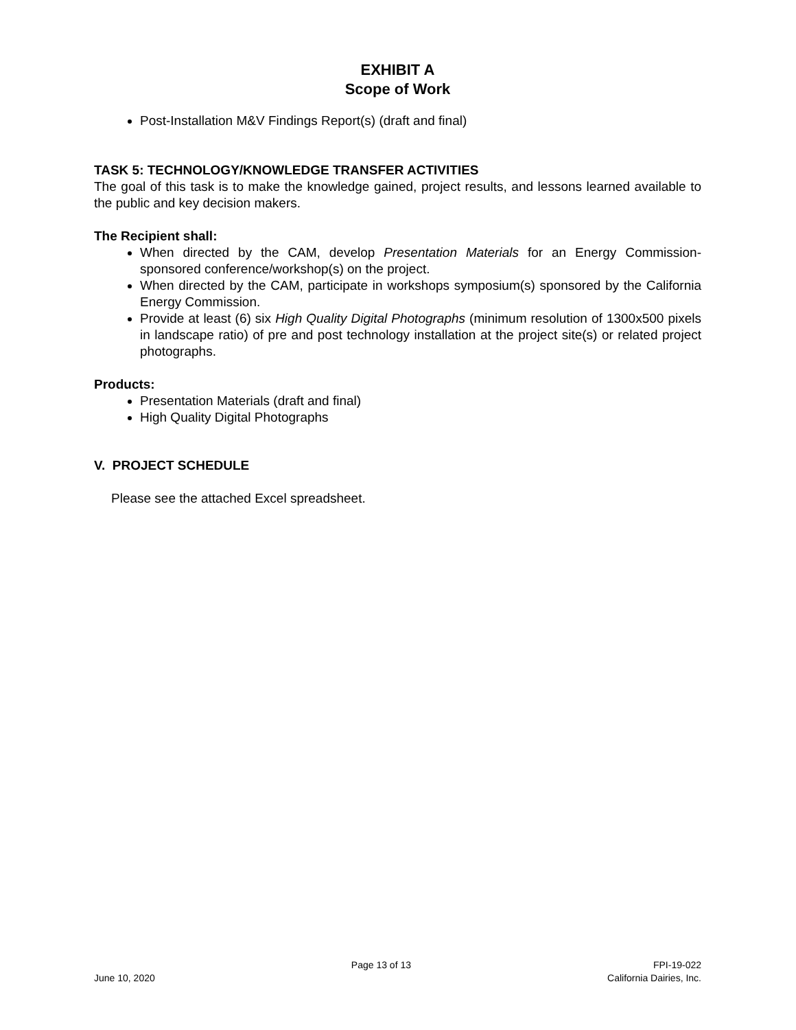EXHIBIT A
Scope of Work
Post-Installation M&V Findings Report(s) (draft and final)
TASK 5: TECHNOLOGY/KNOWLEDGE TRANSFER ACTIVITIES
The goal of this task is to make the knowledge gained, project results, and lessons learned available to the public and key decision makers.
The Recipient shall:
When directed by the CAM, develop Presentation Materials for an Energy Commission-sponsored conference/workshop(s) on the project.
When directed by the CAM, participate in workshops symposium(s) sponsored by the California Energy Commission.
Provide at least (6) six High Quality Digital Photographs (minimum resolution of 1300x500 pixels in landscape ratio) of pre and post technology installation at the project site(s) or related project photographs.
Products:
Presentation Materials (draft and final)
High Quality Digital Photographs
V. PROJECT SCHEDULE
Please see the attached Excel spreadsheet.
June 10, 2020 Page 13 of 13 FPI-19-022
California Dairies, Inc.